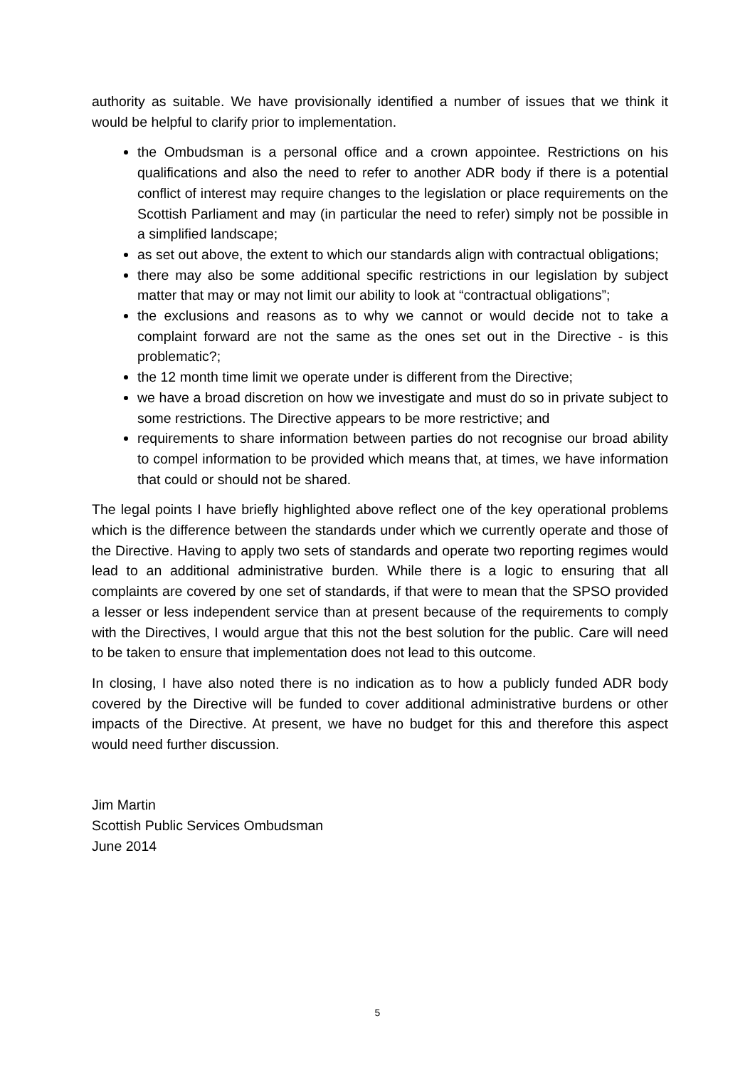authority as suitable. We have provisionally identified a number of issues that we think it would be helpful to clarify prior to implementation.
the Ombudsman is a personal office and a crown appointee. Restrictions on his qualifications and also the need to refer to another ADR body if there is a potential conflict of interest may require changes to the legislation or place requirements on the Scottish Parliament and may (in particular the need to refer) simply not be possible in a simplified landscape;
as set out above, the extent to which our standards align with contractual obligations;
there may also be some additional specific restrictions in our legislation by subject matter that may or may not limit our ability to look at “contractual obligations”;
the exclusions and reasons as to why we cannot or would decide not to take a complaint forward are not the same as the ones set out in the Directive - is this problematic?;
the 12 month time limit we operate under is different from the Directive;
we have a broad discretion on how we investigate and must do so in private subject to some restrictions. The Directive appears to be more restrictive; and
requirements to share information between parties do not recognise our broad ability to compel information to be provided which means that, at times, we have information that could or should not be shared.
The legal points I have briefly highlighted above reflect one of the key operational problems which is the difference between the standards under which we currently operate and those of the Directive. Having to apply two sets of standards and operate two reporting regimes would lead to an additional administrative burden. While there is a logic to ensuring that all complaints are covered by one set of standards, if that were to mean that the SPSO provided a lesser or less independent service than at present because of the requirements to comply with the Directives, I would argue that this not the best solution for the public. Care will need to be taken to ensure that implementation does not lead to this outcome.
In closing, I have also noted there is no indication as to how a publicly funded ADR body covered by the Directive will be funded to cover additional administrative burdens or other impacts of the Directive. At present, we have no budget for this and therefore this aspect would need further discussion.
Jim Martin
Scottish Public Services Ombudsman
June 2014
5